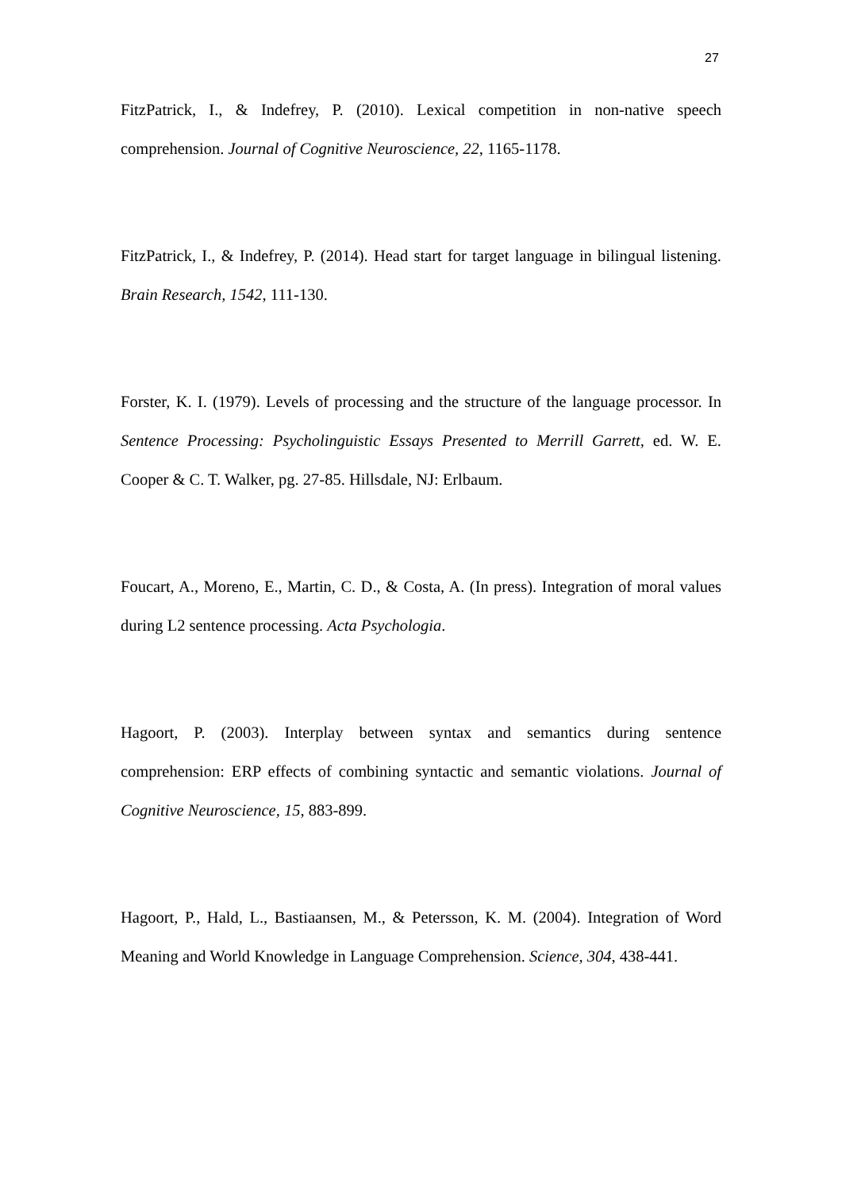27
FitzPatrick, I., & Indefrey, P. (2010). Lexical competition in non-native speech comprehension. Journal of Cognitive Neuroscience, 22, 1165-1178.
FitzPatrick, I., & Indefrey, P. (2014). Head start for target language in bilingual listening. Brain Research, 1542, 111-130.
Forster, K. I. (1979). Levels of processing and the structure of the language processor. In Sentence Processing: Psycholinguistic Essays Presented to Merrill Garrett, ed. W. E. Cooper & C. T. Walker, pg. 27-85. Hillsdale, NJ: Erlbaum.
Foucart, A., Moreno, E., Martin, C. D., & Costa, A. (In press). Integration of moral values during L2 sentence processing. Acta Psychologia.
Hagoort, P. (2003). Interplay between syntax and semantics during sentence comprehension: ERP effects of combining syntactic and semantic violations. Journal of Cognitive Neuroscience, 15, 883-899.
Hagoort, P., Hald, L., Bastiaansen, M., & Petersson, K. M. (2004). Integration of Word Meaning and World Knowledge in Language Comprehension. Science, 304, 438-441.